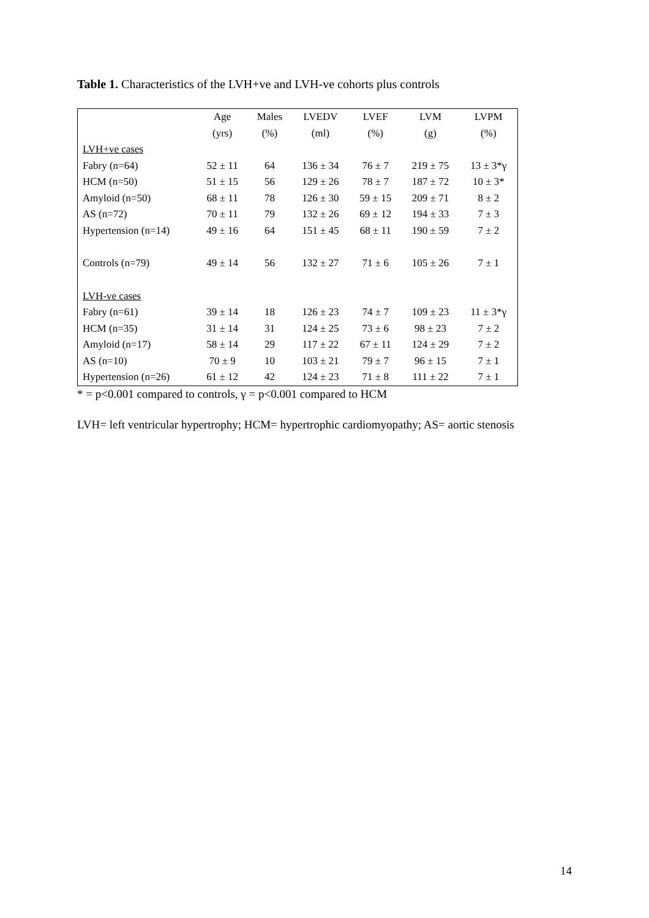Table 1. Characteristics of the LVH+ve and LVH-ve cohorts plus controls
| | Age | Males | LVEDV | LVEF | LVM | LVPM |
| | (yrs) | (%) | (ml) | (%) | (g) | (%) |
| LVH+ve cases | | | | | | |
| Fabry (n=64) | 52 ± 11 | 64 | 136 ± 34 | 76 ± 7 | 219 ± 75 | 13 ± 3*γ |
| HCM (n=50) | 51 ± 15 | 56 | 129 ± 26 | 78 ± 7 | 187 ± 72 | 10 ± 3* |
| Amyloid (n=50) | 68 ± 11 | 78 | 126 ± 30 | 59 ± 15 | 209 ± 71 | 8 ± 2 |
| AS (n=72) | 70 ± 11 | 79 | 132 ± 26 | 69 ± 12 | 194 ± 33 | 7 ± 3 |
| Hypertension (n=14) | 49 ± 16 | 64 | 151 ± 45 | 68 ± 11 | 190 ± 59 | 7 ± 2 |
| Controls (n=79) | 49 ± 14 | 56 | 132 ± 27 | 71 ± 6 | 105 ± 26 | 7 ± 1 |
| LVH-ve cases | | | | | | |
| Fabry (n=61) | 39 ± 14 | 18 | 126 ± 23 | 74 ± 7 | 109 ± 23 | 11 ± 3*γ |
| HCM (n=35) | 31 ± 14 | 31 | 124 ± 25 | 73 ± 6 | 98 ± 23 | 7 ± 2 |
| Amyloid (n=17) | 58 ± 14 | 29 | 117 ± 22 | 67 ± 11 | 124 ± 29 | 7 ± 2 |
| AS (n=10) | 70 ± 9 | 10 | 103 ± 21 | 79 ± 7 | 96 ± 15 | 7 ± 1 |
| Hypertension (n=26) | 61 ± 12 | 42 | 124 ± 23 | 71 ± 8 | 111 ± 22 | 7 ± 1 |
* = p<0.001 compared to controls, γ = p<0.001 compared to HCM
LVH= left ventricular hypertrophy; HCM= hypertrophic cardiomyopathy; AS= aortic stenosis
14